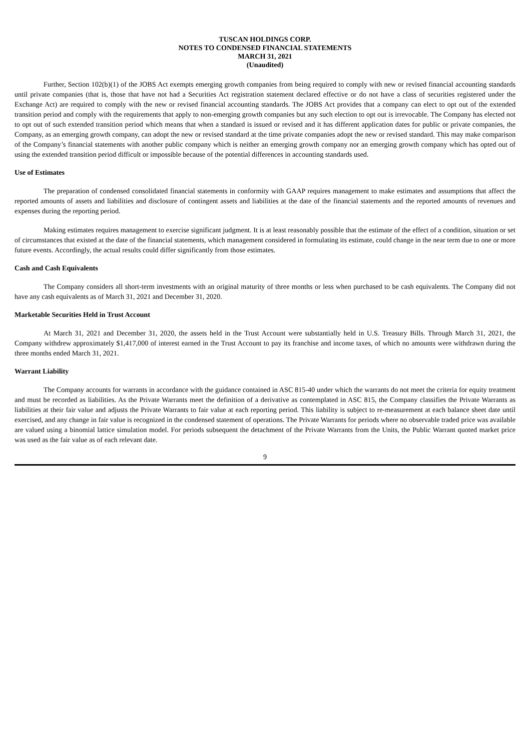TUSCAN HOLDINGS CORP.
NOTES TO CONDENSED FINANCIAL STATEMENTS
MARCH 31, 2021
(Unaudited)
Further, Section 102(b)(1) of the JOBS Act exempts emerging growth companies from being required to comply with new or revised financial accounting standards until private companies (that is, those that have not had a Securities Act registration statement declared effective or do not have a class of securities registered under the Exchange Act) are required to comply with the new or revised financial accounting standards. The JOBS Act provides that a company can elect to opt out of the extended transition period and comply with the requirements that apply to non-emerging growth companies but any such election to opt out is irrevocable. The Company has elected not to opt out of such extended transition period which means that when a standard is issued or revised and it has different application dates for public or private companies, the Company, as an emerging growth company, can adopt the new or revised standard at the time private companies adopt the new or revised standard. This may make comparison of the Company’s financial statements with another public company which is neither an emerging growth company nor an emerging growth company which has opted out of using the extended transition period difficult or impossible because of the potential differences in accounting standards used.
Use of Estimates
The preparation of condensed consolidated financial statements in conformity with GAAP requires management to make estimates and assumptions that affect the reported amounts of assets and liabilities and disclosure of contingent assets and liabilities at the date of the financial statements and the reported amounts of revenues and expenses during the reporting period.
Making estimates requires management to exercise significant judgment. It is at least reasonably possible that the estimate of the effect of a condition, situation or set of circumstances that existed at the date of the financial statements, which management considered in formulating its estimate, could change in the near term due to one or more future events. Accordingly, the actual results could differ significantly from those estimates.
Cash and Cash Equivalents
The Company considers all short-term investments with an original maturity of three months or less when purchased to be cash equivalents. The Company did not have any cash equivalents as of March 31, 2021 and December 31, 2020.
Marketable Securities Held in Trust Account
At March 31, 2021 and December 31, 2020, the assets held in the Trust Account were substantially held in U.S. Treasury Bills. Through March 31, 2021, the Company withdrew approximately $1,417,000 of interest earned in the Trust Account to pay its franchise and income taxes, of which no amounts were withdrawn during the three months ended March 31, 2021.
Warrant Liability
The Company accounts for warrants in accordance with the guidance contained in ASC 815-40 under which the warrants do not meet the criteria for equity treatment and must be recorded as liabilities. As the Private Warrants meet the definition of a derivative as contemplated in ASC 815, the Company classifies the Private Warrants as liabilities at their fair value and adjusts the Private Warrants to fair value at each reporting period. This liability is subject to re-measurement at each balance sheet date until exercised, and any change in fair value is recognized in the condensed statement of operations. The Private Warrants for periods where no observable traded price was available are valued using a binomial lattice simulation model. For periods subsequent the detachment of the Private Warrants from the Units, the Public Warrant quoted market price was used as the fair value as of each relevant date.
9